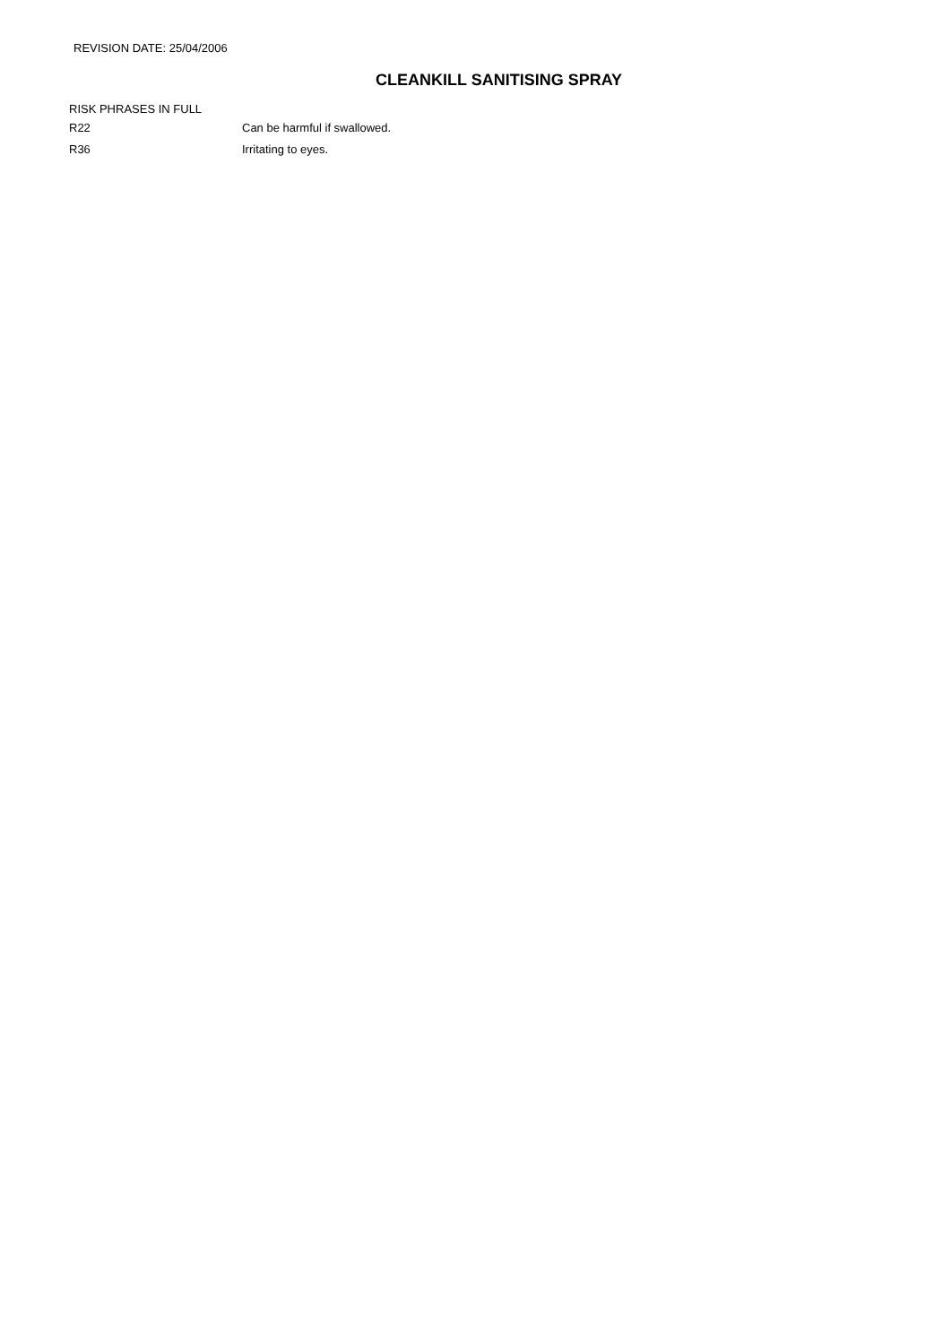REVISION DATE: 25/04/2006
CLEANKILL SANITISING SPRAY
RISK PHRASES IN FULL
| R22 | Can be harmful if swallowed. |
| R36 | Irritating to eyes. |